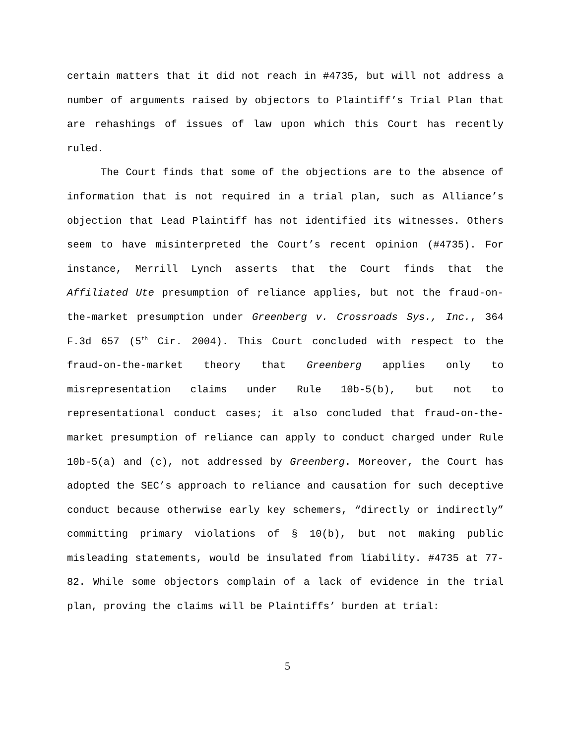certain matters that it did not reach in #4735, but will not address a number of arguments raised by objectors to Plaintiff’s Trial Plan that are rehashings of issues of law upon which this Court has recently ruled.
The Court finds that some of the objections are to the absence of information that is not required in a trial plan, such as Alliance’s objection that Lead Plaintiff has not identified its witnesses. Others seem to have misinterpreted the Court’s recent opinion (#4735). For instance, Merrill Lynch asserts that the Court finds that the Affiliated Ute presumption of reliance applies, but not the fraud-on-the-market presumption under Greenberg v. Crossroads Sys., Inc., 364 F.3d 657 (5<sup>th</sup> Cir. 2004). This Court concluded with respect to the fraud-on-the-market theory that Greenberg applies only to misrepresentation claims under Rule 10b-5(b), but not to representational conduct cases; it also concluded that fraud-on-the-market presumption of reliance can apply to conduct charged under Rule 10b-5(a) and (c), not addressed by Greenberg. Moreover, the Court has adopted the SEC’s approach to reliance and causation for such deceptive conduct because otherwise early key schemers, “directly or indirectly” committing primary violations of § 10(b), but not making public misleading statements, would be insulated from liability. #4735 at 77-82. While some objectors complain of a lack of evidence in the trial plan, proving the claims will be Plaintiffs’ burden at trial:
5